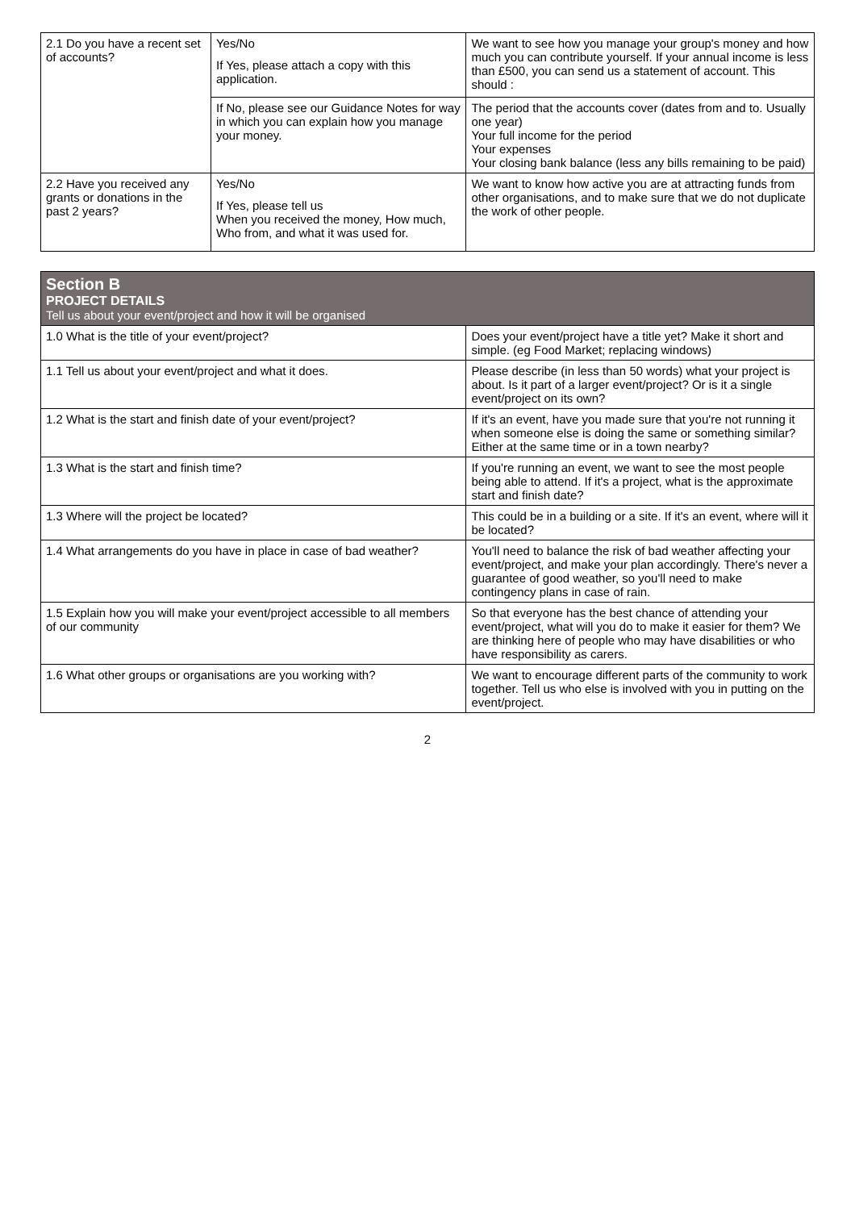| 2.1 Do you have a recent set of accounts? | Yes/No If Yes, please attach a copy with this application. | We want to see how you manage your group's money and how much you can contribute yourself. If your annual income is less than £500, you can send us a statement of account. This should : |
| | If No, please see our Guidance Notes for way in which you can explain how you manage your money. | The period that the accounts cover (dates from and to. Usually one year) Your full income for the period Your expenses Your closing bank balance (less any bills remaining to be paid) |
| 2.2 Have you received any grants or donations in the past 2 years? | Yes/No If Yes, please tell us When you received the money, How much, Who from, and what it was used for. | We want to know how active you are at attracting funds from other organisations, and to make sure that we do not duplicate the work of other people. |
| Section B PROJECT DETAILS Tell us about your event/project and how it will be organised | |
| --- | --- |
| 1.0 What is the title of your event/project? | Does your event/project have a title yet? Make it short and simple. (eg Food Market; replacing windows) |
| 1.1 Tell us about your event/project and what it does. | Please describe (in less than 50 words) what your project is about. Is it part of a larger event/project? Or is it a single event/project on its own? |
| 1.2 What is the start and finish date of your event/project? | If it's an event, have you made sure that you're not running it when someone else is doing the same or something similar? Either at the same time or in a town nearby? |
| 1.3 What is the start and finish time? | If you're running an event, we want to see the most people being able to attend. If it's a project, what is the approximate start and finish date? |
| 1.3 Where will the project be located? | This could be in a building or a site. If it's an event, where will it be located? |
| 1.4 What arrangements do you have in place in case of bad weather? | You'll need to balance the risk of bad weather affecting your event/project, and make your plan accordingly. There's never a guarantee of good weather, so you'll need to make contingency plans in case of rain. |
| 1.5 Explain how you will make your event/project accessible to all members of our community | So that everyone has the best chance of attending your event/project, what will you do to make it easier for them? We are thinking here of people who may have disabilities or who have responsibility as carers. |
| 1.6 What other groups or organisations are you working with? | We want to encourage different parts of the community to work together. Tell us who else is involved with you in putting on the event/project. |
2